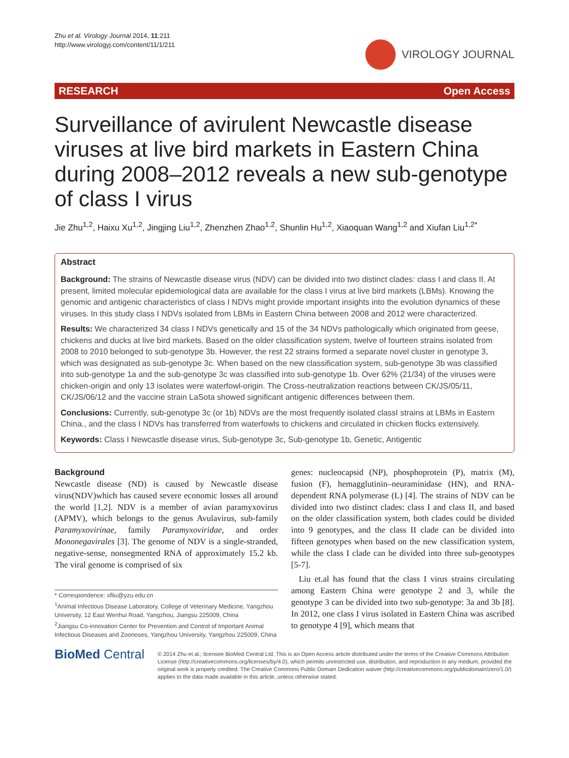Zhu et al. Virology Journal 2014, 11:211
http://www.virologyj.com/content/11/1/211
VIROLOGY JOURNAL
RESEARCH Open Access
Surveillance of avirulent Newcastle disease viruses at live bird markets in Eastern China during 2008–2012 reveals a new sub-genotype of class I virus
Jie Zhu<sup>1,2</sup>, Haixu Xu<sup>1,2</sup>, Jingjing Liu<sup>1,2</sup>, Zhenzhen Zhao<sup>1,2</sup>, Shunlin Hu<sup>1,2</sup>, Xiaoquan Wang<sup>1,2</sup> and Xiufan Liu<sup>1,2*</sup>
Abstract
Background: The strains of Newcastle disease virus (NDV) can be divided into two distinct clades: class I and class II. At present, limited molecular epidemiological data are available for the class I virus at live bird markets (LBMs). Knowing the genomic and antigenic characteristics of class I NDVs might provide important insights into the evolution dynamics of these viruses. In this study class I NDVs isolated from LBMs in Eastern China between 2008 and 2012 were characterized.
Results: We characterized 34 class I NDVs genetically and 15 of the 34 NDVs pathologically which originated from geese, chickens and ducks at live bird markets. Based on the older classification system, twelve of fourteen strains isolated from 2008 to 2010 belonged to sub-genotype 3b. However, the rest 22 strains formed a separate novel cluster in genotype 3, which was designated as sub-genotype 3c. When based on the new classification system, sub-genotype 3b was classified into sub-genotype 1a and the sub-genotype 3c was classified into sub-genotype 1b. Over 62% (21/34) of the viruses were chicken-origin and only 13 isolates were waterfowl-origin. The Cross-neutralization reactions between CK/JS/05/11, CK/JS/06/12 and the vaccine strain LaSota showed significant antigenic differences between them.
Conclusions: Currently, sub-genotype 3c (or 1b) NDVs are the most frequently isolated classI strains at LBMs in Eastern China., and the class I NDVs has transferred from waterfowls to chickens and circulated in chicken flocks extensively.
Keywords: Class I Newcastle disease virus, Sub-genotype 3c, Sub-genotype 1b, Genetic, Antigentic
Background
Newcastle disease (ND) is caused by Newcastle disease virus(NDV)which has caused severe economic losses all around the world [1,2]. NDV is a member of avian paramyxovirus (APMV), which belongs to the genus Avulavirus, sub-family Paramyxovirinae, family Paramyxoviridae, and order Mononegavirales [3]. The genome of NDV is a single-stranded, negative-sense, nonsegmented RNA of approximately 15.2 kb. The viral genome is comprised of six
* Correspondence: xfliu@yzu.edu.cn
<sup>1</sup> Animal Infectious Disease Laboratory, College of Veterinary Medicine, Yangzhou University, 12 East Wenhui Road, Yangzhou, Jiangsu 225009, China
<sup>2</sup> Jiangsu Co-innovation Center for Prevention and Control of Important Animal Infectious Diseases and Zoonoses, Yangzhou University, Yangzhou 225009, China
genes: nucleocapsid (NP), phosphoprotein (P), matrix (M), fusion (F), hemagglutinin–neuraminidase (HN), and RNA-dependent RNA polymerase (L) [4]. The strains of NDV can be divided into two distinct clades: class I and class II, and based on the older classification system, both clades could be divided into 9 genotypes, and the class II clade can be divided into fifteen genotypes when based on the new classification system, while the class I clade can be divided into three sub-genotypes [5-7].
Liu et.al has found that the class I virus strains circulating among Eastern China were genotype 2 and 3, while the genotype 3 can be divided into two sub-genotype: 3a and 3b [8]. In 2012, one class I virus isolated in Eastern China was ascribed to genotype 4 [9], which means that
BioMed Central
© 2014 Zhu et al.; licensee BioMed Central Ltd. This is an Open Access article distributed under the terms of the Creative Commons Attribution License (http://creativecommons.org/licenses/by/4.0), which permits unrestricted use, distribution, and reproduction in any medium, provided the original work is properly credited. The Creative Commons Public Domain Dedication waiver (http://creativecommons.org/publicdomain/zero/1.0/) applies to the data made available in this article, unless otherwise stated.